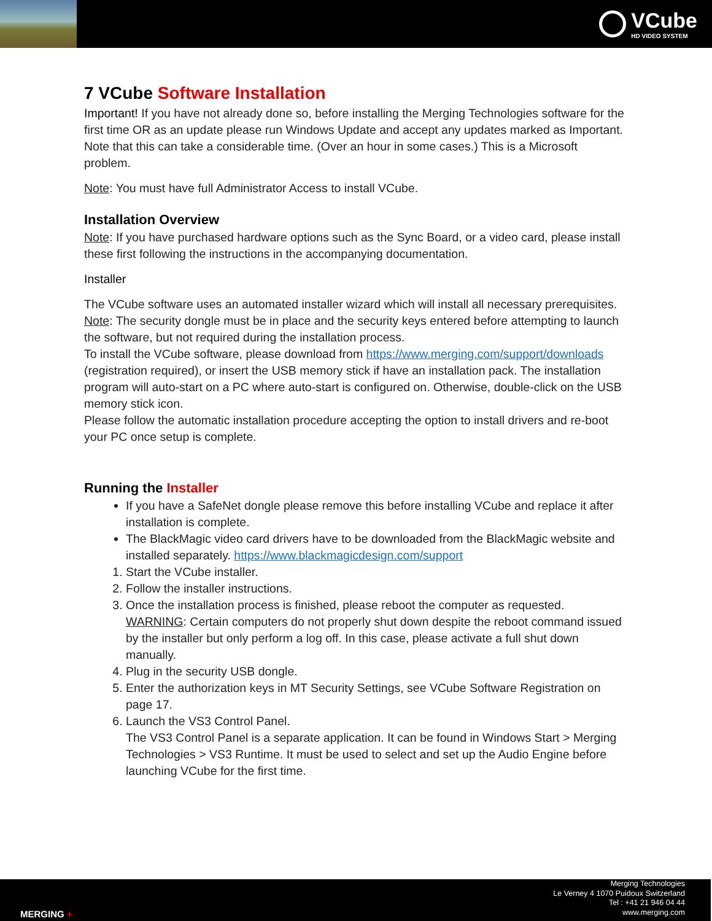VCube
HD VIDEO SYSTEM
7 VCube Software Installation
Important! If you have not already done so, before installing the Merging Technologies software for the first time OR as an update please run Windows Update and accept any updates marked as Important. Note that this can take a considerable time. (Over an hour in some cases.) This is a Microsoft problem.
Note: You must have full Administrator Access to install VCube.
Installation Overview
Note: If you have purchased hardware options such as the Sync Board, or a video card, please install these first following the instructions in the accompanying documentation.
Installer
The VCube software uses an automated installer wizard which will install all necessary prerequisites.
Note: The security dongle must be in place and the security keys entered before attempting to launch the software, but not required during the installation process.
To install the VCube software, please download from https://www.merging.com/support/downloads (registration required), or insert the USB memory stick if have an installation pack. The installation program will auto-start on a PC where auto-start is configured on. Otherwise, double-click on the USB memory stick icon.
Please follow the automatic installation procedure accepting the option to install drivers and re-boot your PC once setup is complete.
Running the Installer
If you have a SafeNet dongle please remove this before installing VCube and replace it after installation is complete.
The BlackMagic video card drivers have to be downloaded from the BlackMagic website and installed separately. https://www.blackmagicdesign.com/support
1. Start the VCube installer.
2. Follow the installer instructions.
3. Once the installation process is finished, please reboot the computer as requested.
WARNING: Certain computers do not properly shut down despite the reboot command issued by the installer but only perform a log off. In this case, please activate a full shut down manually.
4. Plug in the security USB dongle.
5. Enter the authorization keys in MT Security Settings, see VCube Software Registration on page 17.
6. Launch the VS3 Control Panel.
The VS3 Control Panel is a separate application. It can be found in Windows Start > Merging Technologies > VS3 Runtime. It must be used to select and set up the Audio Engine before launching VCube for the first time.
MERGING +
Merging Technologies
Le Verney 4 1070 Puidoux Switzerland
Tel : +41 21 946 04 44
www.merging.com